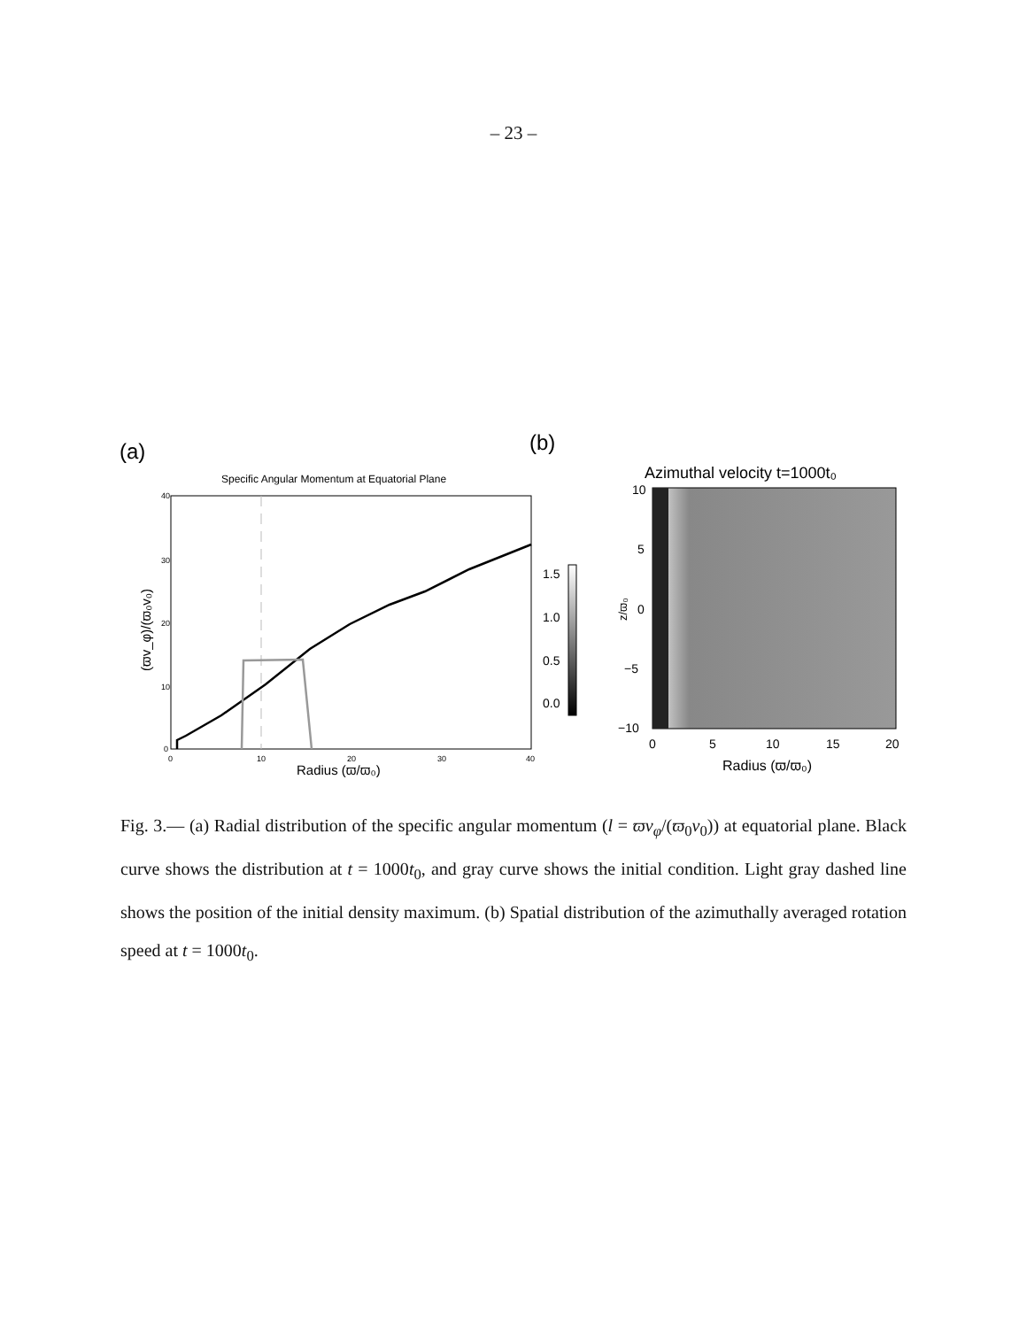– 23 –
(a)
(b)
Specific Angular Momentum at Equatorial Plane
40
30
20
10
0
0
10
20
30
40
Radius (ϖ/ϖ₀)
(ϖv_φ)/(ϖ₀v₀)
1.5
1.0
0.5
0.0
Azimuthal velocity t=1000t₀
10
5
0
−5
−10
0
5
10
15
20
Radius (ϖ/ϖ₀)
z/ϖ₀
Fig. 3.— (a) Radial distribution of the specific angular momentum (l = ϖv<sub>φ</sub>/(ϖ<sub>0</sub>v<sub>0</sub>)) at equatorial plane. Black curve shows the distribution at t = 1000t<sub>0</sub>, and gray curve shows the initial condition. Light gray dashed line shows the position of the initial density maximum. (b) Spatial distribution of the azimuthally averaged rotation speed at t = 1000t<sub>0</sub>.